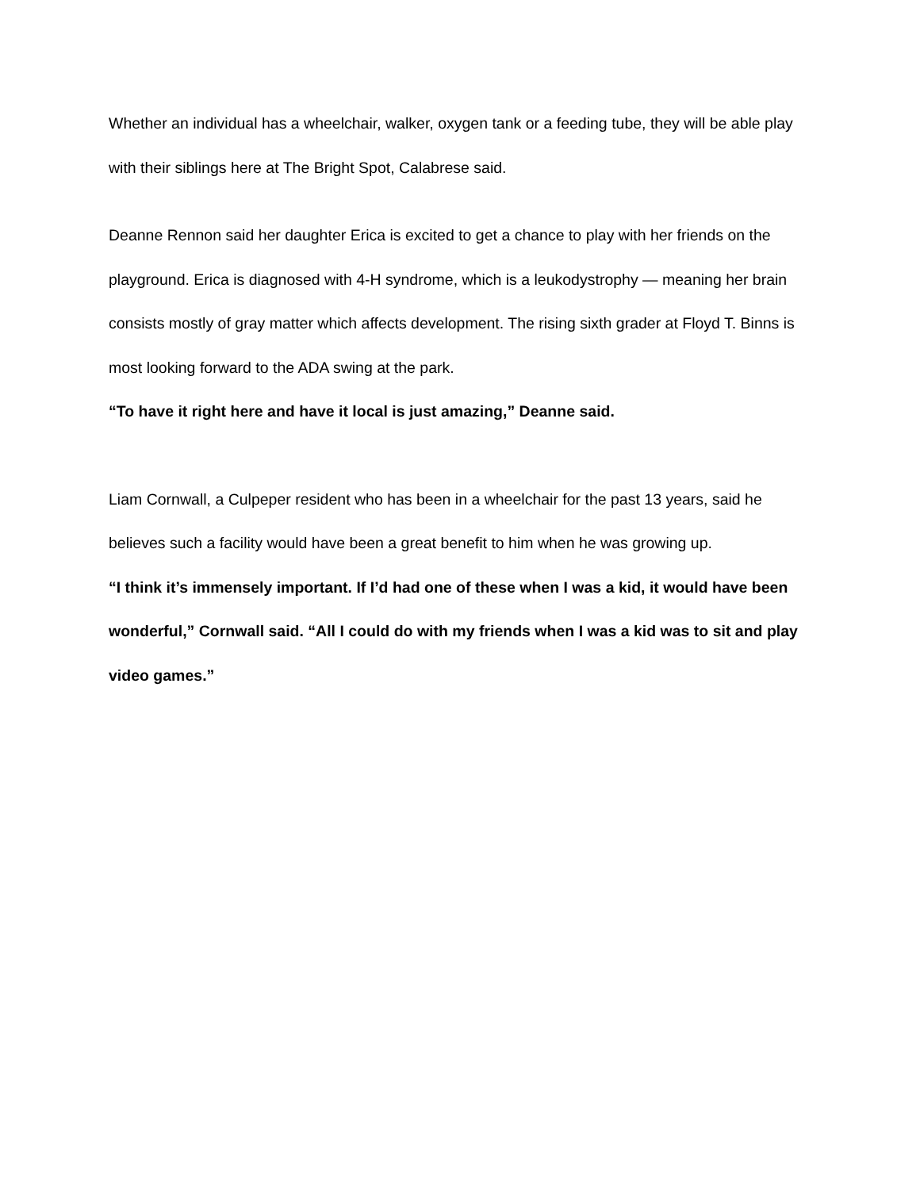Whether an individual has a wheelchair, walker, oxygen tank or a feeding tube, they will be able play with their siblings here at The Bright Spot, Calabrese said.
Deanne Rennon said her daughter Erica is excited to get a chance to play with her friends on the playground. Erica is diagnosed with 4-H syndrome, which is a leukodystrophy — meaning her brain consists mostly of gray matter which affects development. The rising sixth grader at Floyd T. Binns is most looking forward to the ADA swing at the park.
“To have it right here and have it local is just amazing,” Deanne said.
Liam Cornwall, a Culpeper resident who has been in a wheelchair for the past 13 years, said he believes such a facility would have been a great benefit to him when he was growing up.
“I think it’s immensely important. If I’d had one of these when I was a kid, it would have been wonderful,” Cornwall said. “All I could do with my friends when I was a kid was to sit and play video games.”